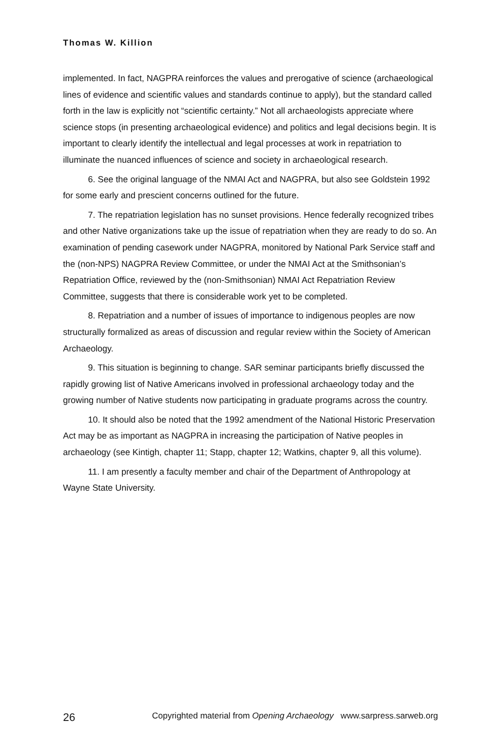Thomas W. Killion
implemented. In fact, NAGPRA reinforces the values and prerogative of science (archaeological lines of evidence and scientific values and standards continue to apply), but the standard called forth in the law is explicitly not “scientific certainty.” Not all archaeologists appreciate where science stops (in presenting archaeological evidence) and politics and legal decisions begin. It is important to clearly identify the intellectual and legal processes at work in repatriation to illuminate the nuanced influences of science and society in archaeological research.
6. See the original language of the NMAI Act and NAGPRA, but also see Goldstein 1992 for some early and prescient concerns outlined for the future.
7. The repatriation legislation has no sunset provisions. Hence federally recognized tribes and other Native organizations take up the issue of repatriation when they are ready to do so. An examination of pending casework under NAGPRA, monitored by National Park Service staff and the (non-NPS) NAGPRA Review Committee, or under the NMAI Act at the Smithsonian’s Repatriation Office, reviewed by the (non-Smithsonian) NMAI Act Repatriation Review Committee, suggests that there is considerable work yet to be completed.
8. Repatriation and a number of issues of importance to indigenous peoples are now structurally formalized as areas of discussion and regular review within the Society of American Archaeology.
9. This situation is beginning to change. SAR seminar participants briefly discussed the rapidly growing list of Native Americans involved in professional archaeology today and the growing number of Native students now participating in graduate programs across the country.
10. It should also be noted that the 1992 amendment of the National Historic Preservation Act may be as important as NAGPRA in increasing the participation of Native peoples in archaeology (see Kintigh, chapter 11; Stapp, chapter 12; Watkins, chapter 9, all this volume).
11. I am presently a faculty member and chair of the Department of Anthropology at Wayne State University.
26 Copyrighted material from Opening Archaeology www.sarpress.sarweb.org